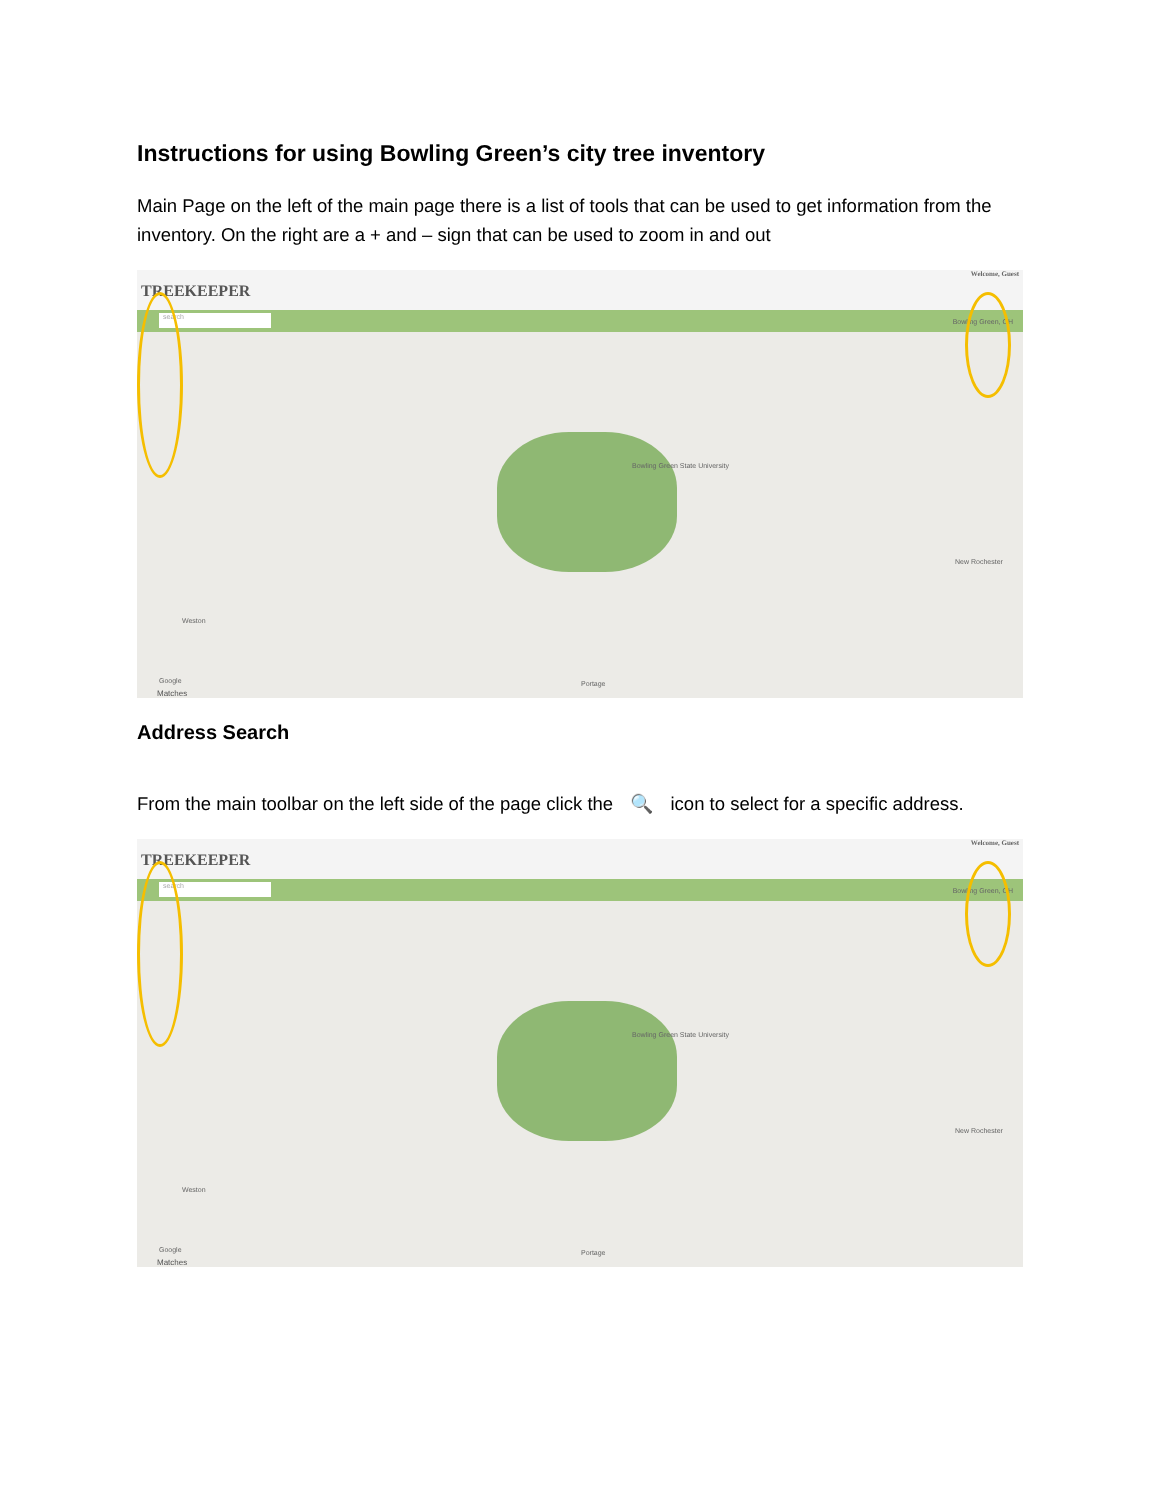Instructions for using Bowling Green’s city tree inventory
Main Page on the left of the main page there is a list of tools that can be used to get information from the inventory. On the right are a + and – sign that can be used to zoom in and out
TREEKEEPER Welcome, Guest
search
Bowling Green, OH
Bowling Green State University
Weston
Portage
New Rochester
Google
Matches
Address Search
From the main toolbar on the left side of the page click the 🔍 icon to select for a specific address.
TREEKEEPER Welcome, Guest
search
Bowling Green, OH
Bowling Green State University
Weston
Portage
New Rochester
Google
Matches